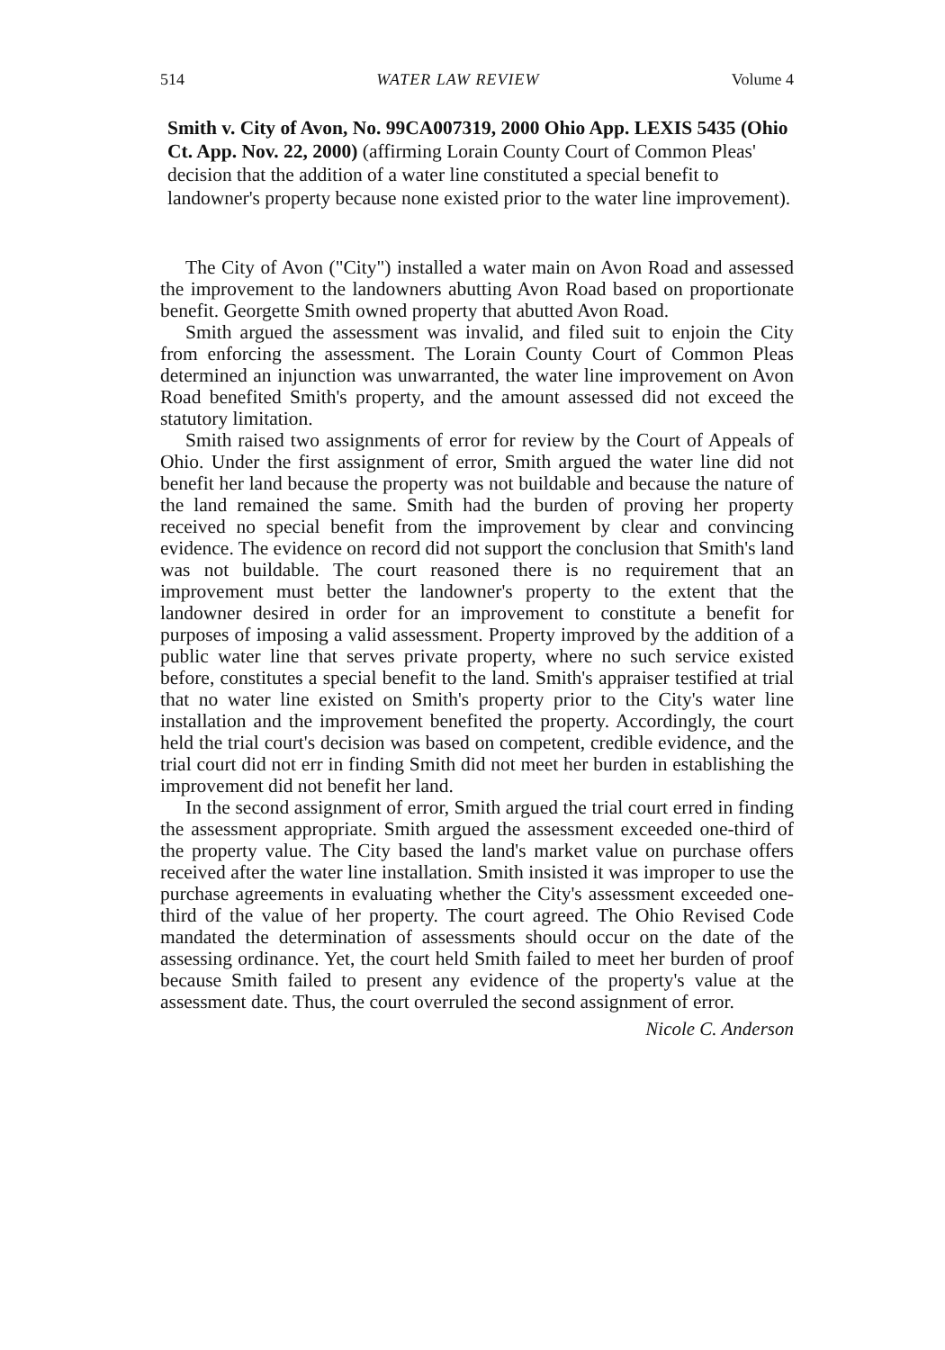514 WATER LAW REVIEW Volume 4
Smith v. City of Avon, No. 99CA007319, 2000 Ohio App. LEXIS 5435 (Ohio Ct. App. Nov. 22, 2000) (affirming Lorain County Court of Common Pleas' decision that the addition of a water line constituted a special benefit to landowner's property because none existed prior to the water line improvement).
The City of Avon ("City") installed a water main on Avon Road and assessed the improvement to the landowners abutting Avon Road based on proportionate benefit. Georgette Smith owned property that abutted Avon Road.
Smith argued the assessment was invalid, and filed suit to enjoin the City from enforcing the assessment. The Lorain County Court of Common Pleas determined an injunction was unwarranted, the water line improvement on Avon Road benefited Smith's property, and the amount assessed did not exceed the statutory limitation.
Smith raised two assignments of error for review by the Court of Appeals of Ohio. Under the first assignment of error, Smith argued the water line did not benefit her land because the property was not buildable and because the nature of the land remained the same. Smith had the burden of proving her property received no special benefit from the improvement by clear and convincing evidence. The evidence on record did not support the conclusion that Smith's land was not buildable. The court reasoned there is no requirement that an improvement must better the landowner's property to the extent that the landowner desired in order for an improvement to constitute a benefit for purposes of imposing a valid assessment. Property improved by the addition of a public water line that serves private property, where no such service existed before, constitutes a special benefit to the land. Smith's appraiser testified at trial that no water line existed on Smith's property prior to the City's water line installation and the improvement benefited the property. Accordingly, the court held the trial court's decision was based on competent, credible evidence, and the trial court did not err in finding Smith did not meet her burden in establishing the improvement did not benefit her land.
In the second assignment of error, Smith argued the trial court erred in finding the assessment appropriate. Smith argued the assessment exceeded one-third of the property value. The City based the land's market value on purchase offers received after the water line installation. Smith insisted it was improper to use the purchase agreements in evaluating whether the City's assessment exceeded one-third of the value of her property. The court agreed. The Ohio Revised Code mandated the determination of assessments should occur on the date of the assessing ordinance. Yet, the court held Smith failed to meet her burden of proof because Smith failed to present any evidence of the property's value at the assessment date. Thus, the court overruled the second assignment of error.
Nicole C. Anderson